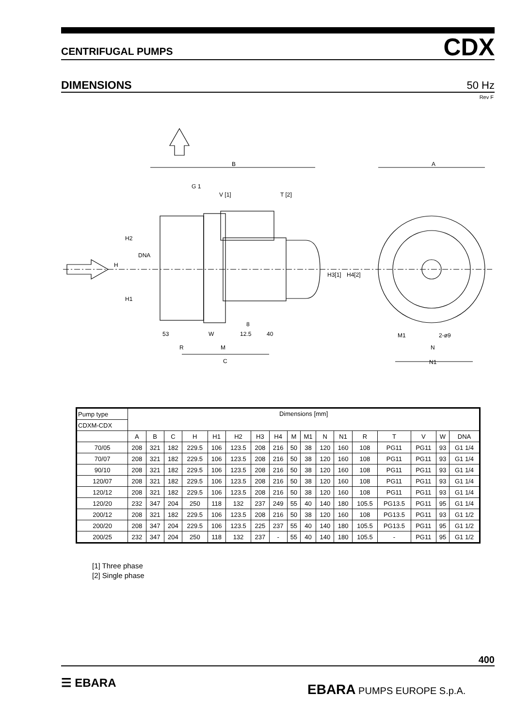CENTRIFUGAL PUMPS CDX
DIMENSIONS 50 Hz
Rev F
B
A
G 1
V [1]
T [2]
H
H2
DNA
H1
H3[1]
H4[2]
53
W
12.5
40
8
R
M
C
M1
2-ø9
N
N1
| Pump type | Dimensions [mm] | | | | | | | | | | | | | | | | |
| CDXM-CDX | | | | | | | | | | | | | | | | | |
| | A | B | C | H | H1 | H2 | H3 | H4 | M | M1 | N | N1 | R | T | V | W | DNA |
| 70/05 | 208 | 321 | 182 | 229.5 | 106 | 123.5 | 208 | 216 | 50 | 38 | 120 | 160 | 108 | PG11 | PG11 | 93 | G1 1/4 |
| 70/07 | 208 | 321 | 182 | 229.5 | 106 | 123.5 | 208 | 216 | 50 | 38 | 120 | 160 | 108 | PG11 | PG11 | 93 | G1 1/4 |
| 90/10 | 208 | 321 | 182 | 229.5 | 106 | 123.5 | 208 | 216 | 50 | 38 | 120 | 160 | 108 | PG11 | PG11 | 93 | G1 1/4 |
| 120/07 | 208 | 321 | 182 | 229.5 | 106 | 123.5 | 208 | 216 | 50 | 38 | 120 | 160 | 108 | PG11 | PG11 | 93 | G1 1/4 |
| 120/12 | 208 | 321 | 182 | 229.5 | 106 | 123.5 | 208 | 216 | 50 | 38 | 120 | 160 | 108 | PG11 | PG11 | 93 | G1 1/4 |
| 120/20 | 232 | 347 | 204 | 250 | 118 | 132 | 237 | 249 | 55 | 40 | 140 | 180 | 105.5 | PG13.5 | PG11 | 95 | G1 1/4 |
| 200/12 | 208 | 321 | 182 | 229.5 | 106 | 123.5 | 208 | 216 | 50 | 38 | 120 | 160 | 108 | PG13.5 | PG11 | 93 | G1 1/2 |
| 200/20 | 208 | 347 | 204 | 229.5 | 106 | 123.5 | 225 | 237 | 55 | 40 | 140 | 180 | 105.5 | PG13.5 | PG11 | 95 | G1 1/2 |
| 200/25 | 232 | 347 | 204 | 250 | 118 | 132 | 237 | - | 55 | 40 | 140 | 180 | 105.5 | - | PG11 | 95 | G1 1/2 |
[1] Three phase
[2] Single phase
400
☰ EBARA EBARA PUMPS EUROPE S.p.A.